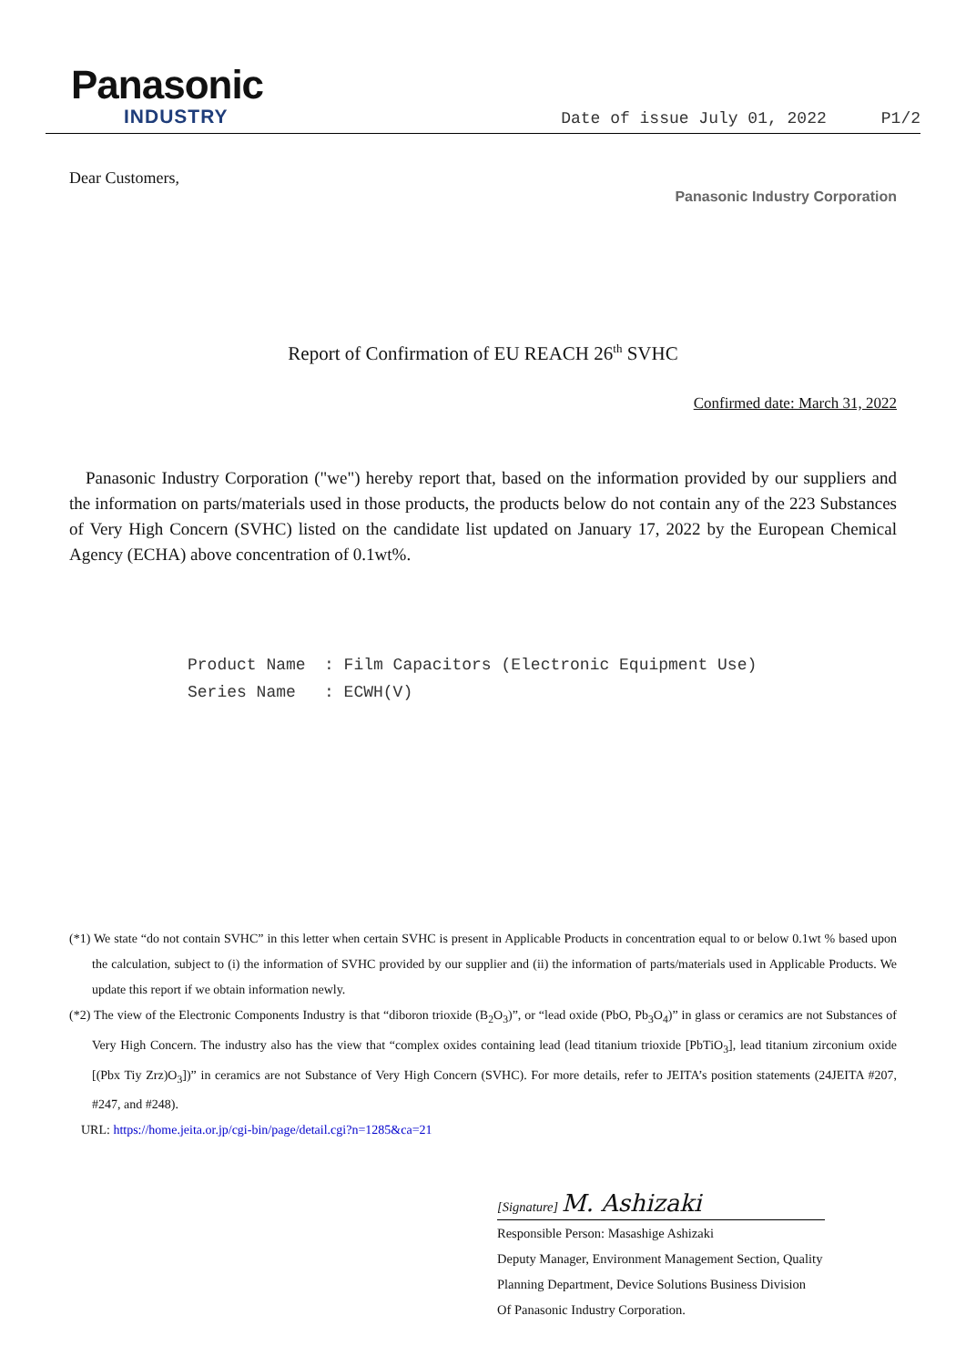Panasonic
INDUSTRY
Date of issue July 01, 2022 P1/2
Dear Customers,
Panasonic Industry Corporation
Report of Confirmation of EU REACH 26<sup>th</sup> SVHC
Confirmed date: March 31, 2022
Panasonic Industry Corporation ("we") hereby report that, based on the information provided by our suppliers and the information on parts/materials used in those products, the products below do not contain any of the 223 Substances of Very High Concern (SVHC) listed on the candidate list updated on January 17, 2022 by the European Chemical Agency (ECHA) above concentration of 0.1wt%.
Product Name: Film Capacitors (Electronic Equipment Use)
Series Name: ECWH(V)
(*1) We state “do not contain SVHC” in this letter when certain SVHC is present in Applicable Products in concentration equal to or below 0.1wt % based upon the calculation, subject to (i) the information of SVHC provided by our supplier and (ii) the information of parts/materials used in Applicable Products. We update this report if we obtain information newly.
(*2) The view of the Electronic Components Industry is that “diboron trioxide (B<sub>2</sub>O<sub>3</sub>)”, or “lead oxide (PbO, Pb<sub>3</sub>O<sub>4</sub>)” in glass or ceramics are not Substances of Very High Concern. The industry also has the view that “complex oxides containing lead (lead titanium trioxide [PbTiO<sub>3</sub>], lead titanium zirconium oxide [(Pbx Tiy Zrz)O<sub>3</sub>])” in ceramics are not Substance of Very High Concern (SVHC). For more details, refer to JEITA’s position statements (24JEITA #207, #247, and #248).
URL: https://home.jeita.or.jp/cgi-bin/page/detail.cgi?n=1285&ca=21
[Signature] M. Ashizaki
Responsible Person: Masashige Ashizaki
Deputy Manager, Environment Management Section, Quality
Planning Department, Device Solutions Business Division
Of Panasonic Industry Corporation.